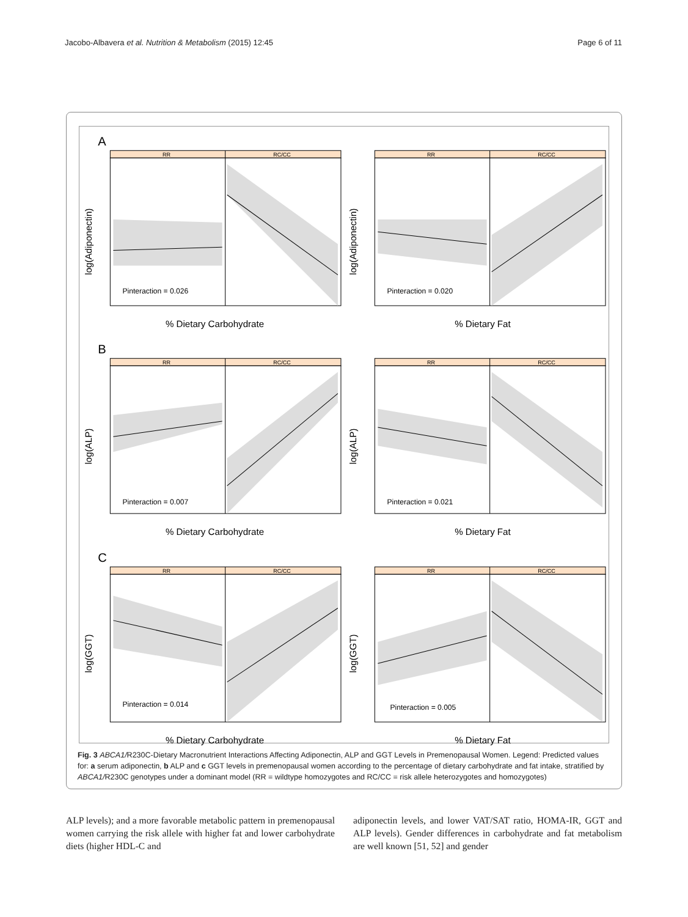Jacobo-Albavera et al. Nutrition & Metabolism (2015) 12:45 Page 6 of 11
A
RR
RC/CC
Pinteraction = 0.026
log(Adiponectin)
% Dietary Carbohydrate
RR
RC/CC
Pinteraction = 0.020
log(Adiponectin)
% Dietary Fat
B
RR
RC/CC
Pinteraction = 0.007
log(ALP)
% Dietary Carbohydrate
RR
RC/CC
Pinteraction = 0.021
log(ALP)
% Dietary Fat
C
RR
RC/CC
Pinteraction = 0.014
log(GGT)
% Dietary Carbohydrate
RR
RC/CC
Pinteraction = 0.005
log(GGT)
% Dietary Fat
Fig. 3 ABCA1/R230C-Dietary Macronutrient Interactions Affecting Adiponectin, ALP and GGT Levels in Premenopausal Women. Legend: Predicted values for: a serum adiponectin, b ALP and c GGT levels in premenopausal women according to the percentage of dietary carbohydrate and fat intake, stratified by ABCA1/R230C genotypes under a dominant model (RR = wildtype homozygotes and RC/CC = risk allele heterozygotes and homozygotes)
ALP levels); and a more favorable metabolic pattern in premenopausal women carrying the risk allele with higher fat and lower carbohydrate diets (higher HDL-C and
adiponectin levels, and lower VAT/SAT ratio, HOMA-IR, GGT and ALP levels). Gender differences in carbohydrate and fat metabolism are well known [51, 52] and gender